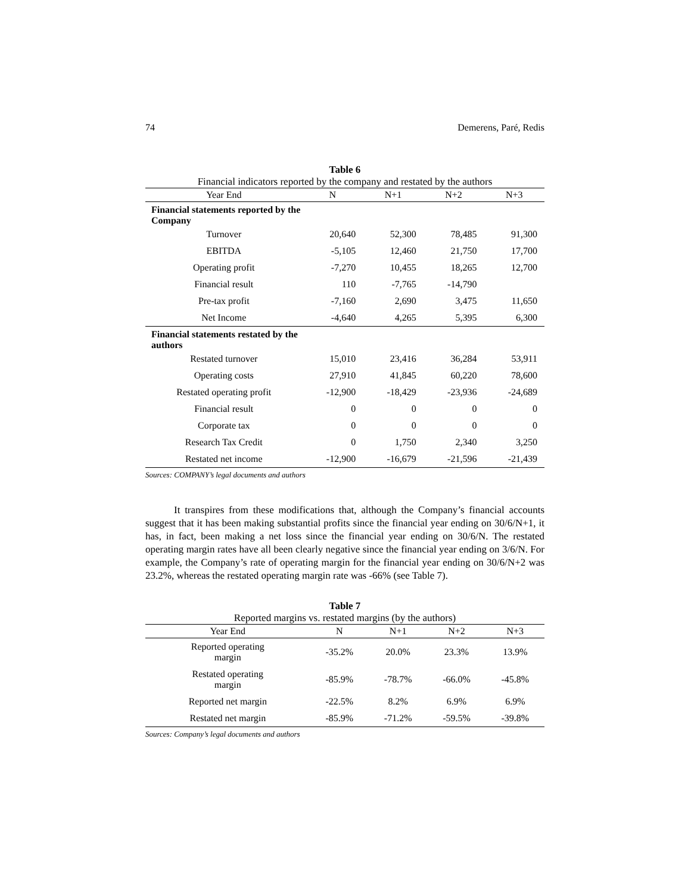74 Demerens, Paré, Redis
Table 6
Financial indicators reported by the company and restated by the authors
| Year End | N | N+1 | N+2 | N+3 |
| --- | --- | --- | --- | --- |
| Financial statements reported by the Company | | | | |
| Turnover | 20,640 | 52,300 | 78,485 | 91,300 |
| EBITDA | -5,105 | 12,460 | 21,750 | 17,700 |
| Operating profit | -7,270 | 10,455 | 18,265 | 12,700 |
| Financial result | 110 | -7,765 | -14,790 | |
| Pre-tax profit | -7,160 | 2,690 | 3,475 | 11,650 |
| Net Income | -4,640 | 4,265 | 5,395 | 6,300 |
| Financial statements restated by the authors | | | | |
| Restated turnover | 15,010 | 23,416 | 36,284 | 53,911 |
| Operating costs | 27,910 | 41,845 | 60,220 | 78,600 |
| Restated operating profit | -12,900 | -18,429 | -23,936 | -24,689 |
| Financial result | 0 | 0 | 0 | 0 |
| Corporate tax | 0 | 0 | 0 | 0 |
| Research Tax Credit | 0 | 1,750 | 2,340 | 3,250 |
| Restated net income | -12,900 | -16,679 | -21,596 | -21,439 |
Sources: COMPANY’s legal documents and authors
It transpires from these modifications that, although the Company’s financial accounts suggest that it has been making substantial profits since the financial year ending on 30/6/N+1, it has, in fact, been making a net loss since the financial year ending on 30/6/N. The restated operating margin rates have all been clearly negative since the financial year ending on 3/6/N. For example, the Company’s rate of operating margin for the financial year ending on 30/6/N+2 was 23.2%, whereas the restated operating margin rate was -66% (see Table 7).
Table 7
Reported margins vs. restated margins (by the authors)
| Year End | N | N+1 | N+2 | N+3 |
| --- | --- | --- | --- | --- |
| Reported operating margin | -35.2% | 20.0% | 23.3% | 13.9% |
| Restated operating margin | -85.9% | -78.7% | -66.0% | -45.8% |
| Reported net margin | -22.5% | 8.2% | 6.9% | 6.9% |
| Restated net margin | -85.9% | -71.2% | -59.5% | -39.8% |
Sources: Company’s legal documents and authors